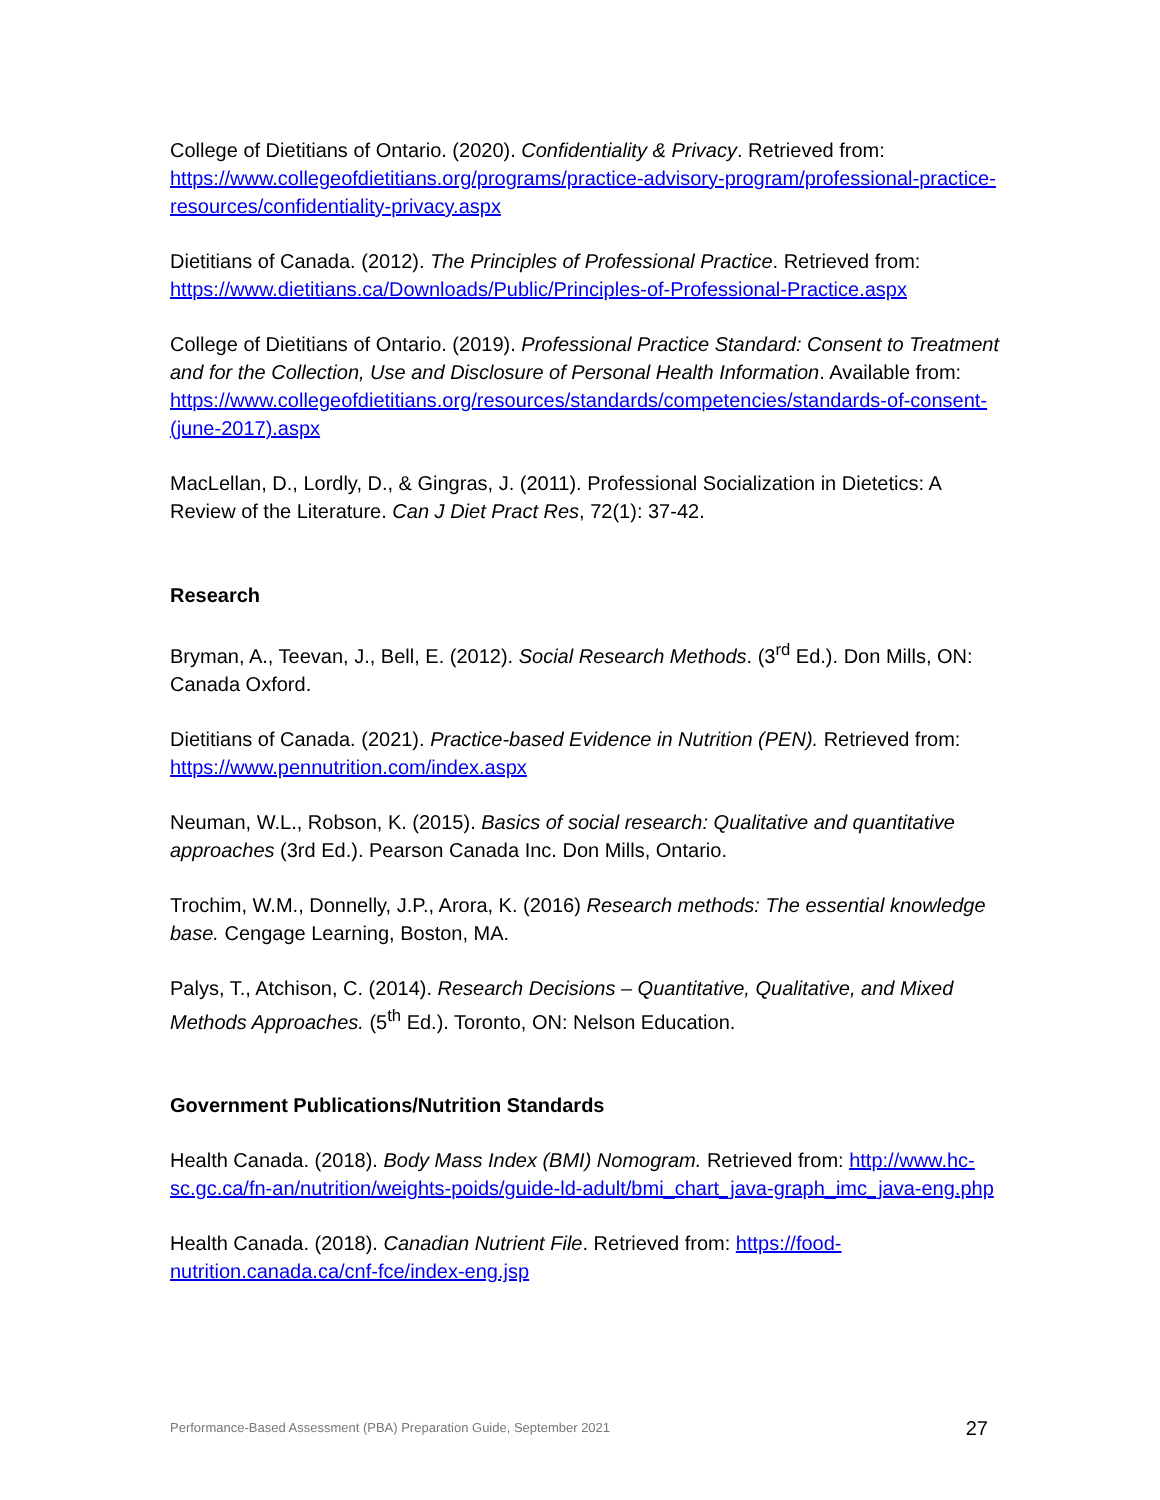College of Dietitians of Ontario. (2020). Confidentiality & Privacy. Retrieved from: https://www.collegeofdietitians.org/programs/practice-advisory-program/professional-practice-resources/confidentiality-privacy.aspx
Dietitians of Canada. (2012). The Principles of Professional Practice. Retrieved from: https://www.dietitians.ca/Downloads/Public/Principles-of-Professional-Practice.aspx
College of Dietitians of Ontario. (2019). Professional Practice Standard: Consent to Treatment and for the Collection, Use and Disclosure of Personal Health Information. Available from:
https://www.collegeofdietitians.org/resources/standards/competencies/standards-of-consent-(june-2017).aspx
MacLellan, D., Lordly, D., & Gingras, J. (2011). Professional Socialization in Dietetics: A Review of the Literature. Can J Diet Pract Res, 72(1): 37-42.
Research
Bryman, A., Teevan, J., Bell, E. (2012). Social Research Methods. (3<sup>rd</sup> Ed.). Don Mills, ON: Canada Oxford.
Dietitians of Canada. (2021). Practice-based Evidence in Nutrition (PEN). Retrieved from: https://www.pennutrition.com/index.aspx
Neuman, W.L., Robson, K. (2015). Basics of social research: Qualitative and quantitative approaches (3rd Ed.). Pearson Canada Inc. Don Mills, Ontario.
Trochim, W.M., Donnelly, J.P., Arora, K. (2016) Research methods: The essential knowledge base. Cengage Learning, Boston, MA.
Palys, T., Atchison, C. (2014). Research Decisions – Quantitative, Qualitative, and Mixed Methods Approaches. (5<sup>th</sup> Ed.). Toronto, ON: Nelson Education.
Government Publications/Nutrition Standards
Health Canada. (2018). Body Mass Index (BMI) Nomogram. Retrieved from: http://www.hc-sc.gc.ca/fn-an/nutrition/weights-poids/guide-ld-adult/bmi_chart_java-graph_imc_java-eng.php
Health Canada. (2018). Canadian Nutrient File. Retrieved from: https://food-nutrition.canada.ca/cnf-fce/index-eng.jsp
Performance-Based Assessment (PBA) Preparation Guide, September 2021 27